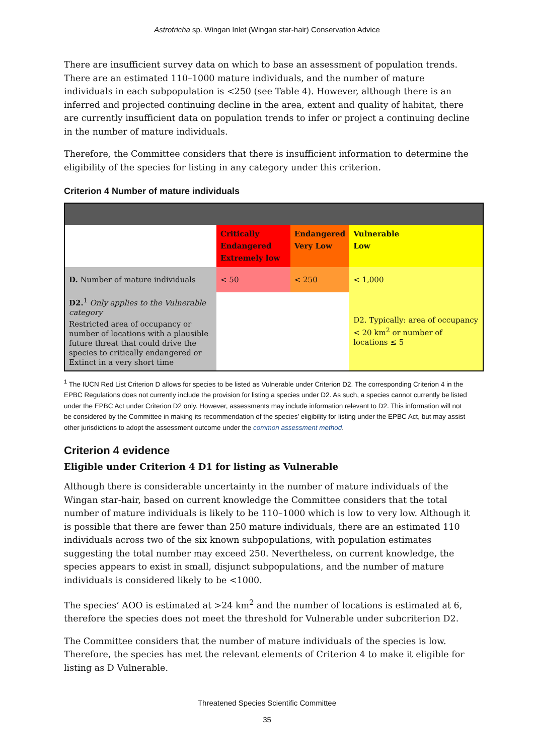Astrotricha sp. Wingan Inlet (Wingan star-hair) Conservation Advice
There are insufficient survey data on which to base an assessment of population trends. There are an estimated 110–1000 mature individuals, and the number of mature individuals in each subpopulation is <250 (see Table 4). However, although there is an inferred and projected continuing decline in the area, extent and quality of habitat, there are currently insufficient data on population trends to infer or project a continuing decline in the number of mature individuals.
Therefore, the Committee considers that there is insufficient information to determine the eligibility of the species for listing in any category under this criterion.
Criterion 4 Number of mature individuals
| | Critically Endangered Extremely low | Endangered Very Low | Vulnerable Low |
| D. Number of mature individuals | < 50 | < 250 | < 1,000 |
| D2.<sup>1</sup> Only applies to the Vulnerable category Restricted area of occupancy or number of locations with a plausible future threat that could drive the species to critically endangered or Extinct in a very short time | | | D2. Typically: area of occupancy < 20 km<sup>2</sup> or number of locations ≤ 5 |
<sup>1</sup> The IUCN Red List Criterion D allows for species to be listed as Vulnerable under Criterion D2. The corresponding Criterion 4 in the EPBC Regulations does not currently include the provision for listing a species under D2. As such, a species cannot currently be listed under the EPBC Act under Criterion D2 only. However, assessments may include information relevant to D2. This information will not be considered by the Committee in making its recommendation of the species’ eligibility for listing under the EPBC Act, but may assist other jurisdictions to adopt the assessment outcome under the common assessment method.
Criterion 4 evidence
Eligible under Criterion 4 D1 for listing as Vulnerable
Although there is considerable uncertainty in the number of mature individuals of the Wingan star-hair, based on current knowledge the Committee considers that the total number of mature individuals is likely to be 110–1000 which is low to very low. Although it is possible that there are fewer than 250 mature individuals, there are an estimated 110 individuals across two of the six known subpopulations, with population estimates suggesting the total number may exceed 250. Nevertheless, on current knowledge, the species appears to exist in small, disjunct subpopulations, and the number of mature individuals is considered likely to be <1000.
The species’ AOO is estimated at >24 km<sup>2</sup> and the number of locations is estimated at 6, therefore the species does not meet the threshold for Vulnerable under subcriterion D2.
The Committee considers that the number of mature individuals of the species is low. Therefore, the species has met the relevant elements of Criterion 4 to make it eligible for listing as D Vulnerable.
Threatened Species Scientific Committee
35